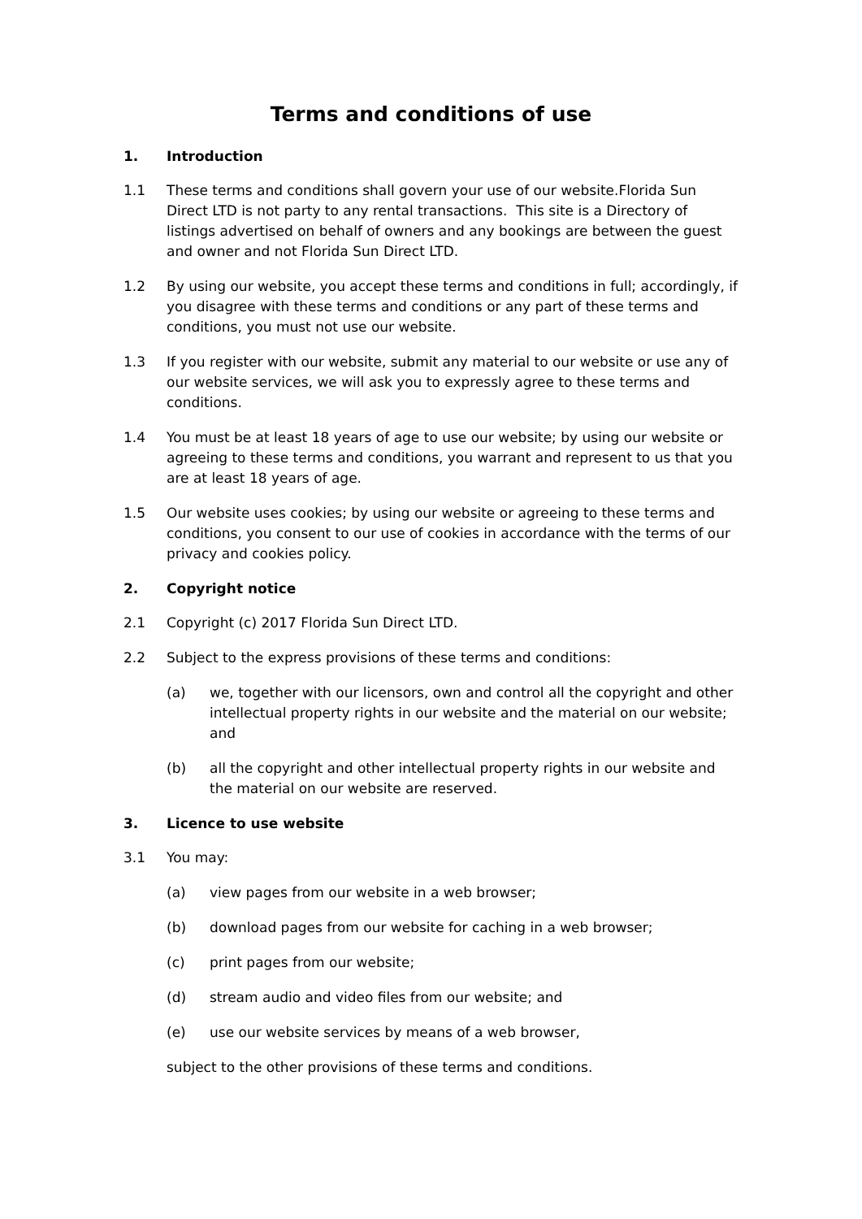Terms and conditions of use
1. Introduction
1.1 These terms and conditions shall govern your use of our website.Florida Sun Direct LTD is not party to any rental transactions. This site is a Directory of listings advertised on behalf of owners and any bookings are between the guest and owner and not Florida Sun Direct LTD.
1.2 By using our website, you accept these terms and conditions in full; accordingly, if you disagree with these terms and conditions or any part of these terms and conditions, you must not use our website.
1.3 If you register with our website, submit any material to our website or use any of our website services, we will ask you to expressly agree to these terms and conditions.
1.4 You must be at least 18 years of age to use our website; by using our website or agreeing to these terms and conditions, you warrant and represent to us that you are at least 18 years of age.
1.5 Our website uses cookies; by using our website or agreeing to these terms and conditions, you consent to our use of cookies in accordance with the terms of our privacy and cookies policy.
2. Copyright notice
2.1 Copyright (c) 2017 Florida Sun Direct LTD.
2.2 Subject to the express provisions of these terms and conditions:
(a) we, together with our licensors, own and control all the copyright and other intellectual property rights in our website and the material on our website; and
(b) all the copyright and other intellectual property rights in our website and the material on our website are reserved.
3. Licence to use website
3.1 You may:
(a) view pages from our website in a web browser;
(b) download pages from our website for caching in a web browser;
(c) print pages from our website;
(d) stream audio and video files from our website; and
(e) use our website services by means of a web browser,
subject to the other provisions of these terms and conditions.